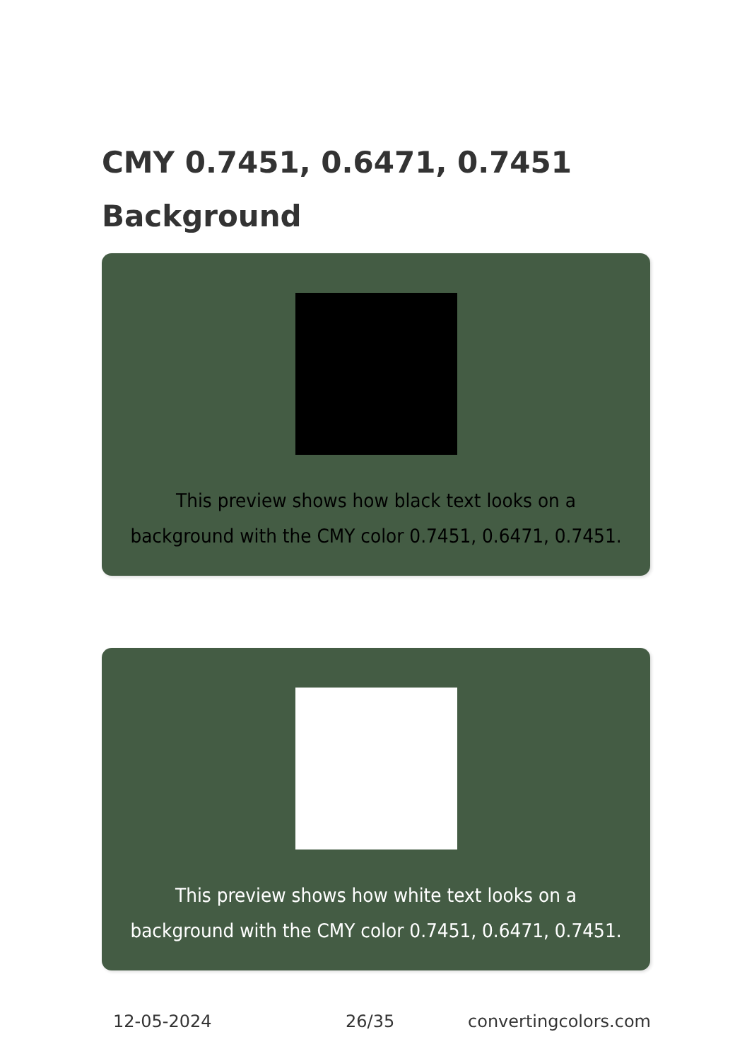CMY 0.7451, 0.6471, 0.7451 Background
This preview shows how black text looks on a background with the CMY color 0.7451, 0.6471, 0.7451.
This preview shows how white text looks on a background with the CMY color 0.7451, 0.6471, 0.7451.
12-05-2024 26/35 convertingcolors.com